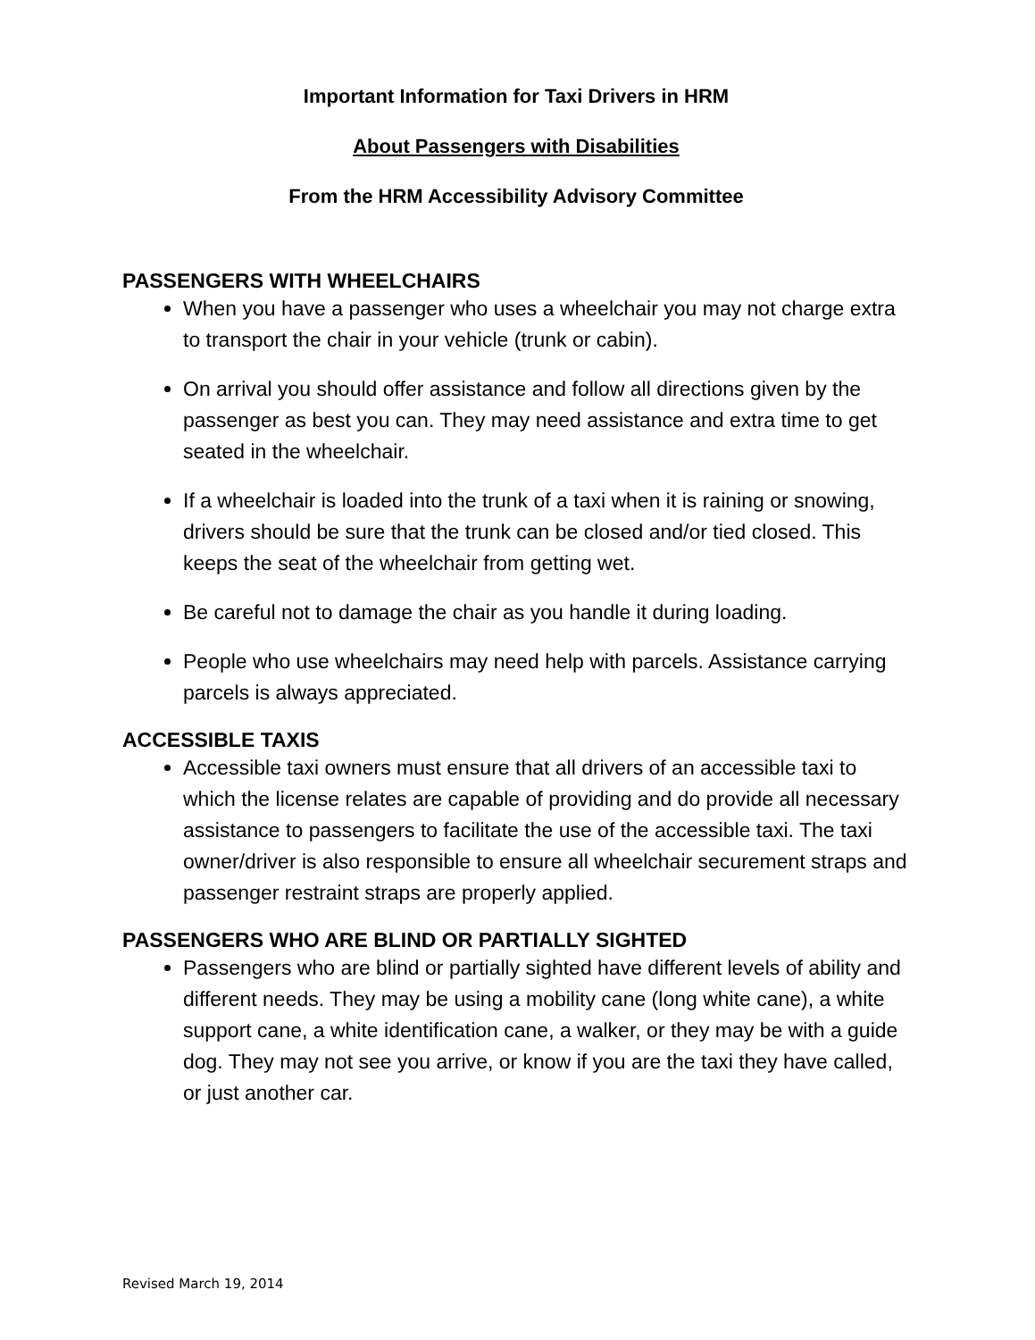Important Information for Taxi Drivers in HRM
About Passengers with Disabilities
From the HRM Accessibility Advisory Committee
PASSENGERS WITH WHEELCHAIRS
When you have a passenger who uses a wheelchair you may not charge extra to transport the chair in your vehicle (trunk or cabin).
On arrival you should offer assistance and follow all directions given by the passenger as best you can. They may need assistance and extra time to get seated in the wheelchair.
If a wheelchair is loaded into the trunk of a taxi when it is raining or snowing, drivers should be sure that the trunk can be closed and/or tied closed. This keeps the seat of the wheelchair from getting wet.
Be careful not to damage the chair as you handle it during loading.
People who use wheelchairs may need help with parcels. Assistance carrying parcels is always appreciated.
ACCESSIBLE TAXIS
Accessible taxi owners must ensure that all drivers of an accessible taxi to which the license relates are capable of providing and do provide all necessary assistance to passengers to facilitate the use of the accessible taxi. The taxi owner/driver is also responsible to ensure all wheelchair securement straps and passenger restraint straps are properly applied.
PASSENGERS WHO ARE BLIND OR PARTIALLY SIGHTED
Passengers who are blind or partially sighted have different levels of ability and different needs. They may be using a mobility cane (long white cane), a white support cane, a white identification cane, a walker, or they may be with a guide dog. They may not see you arrive, or know if you are the taxi they have called, or just another car.
Revised March 19, 2014